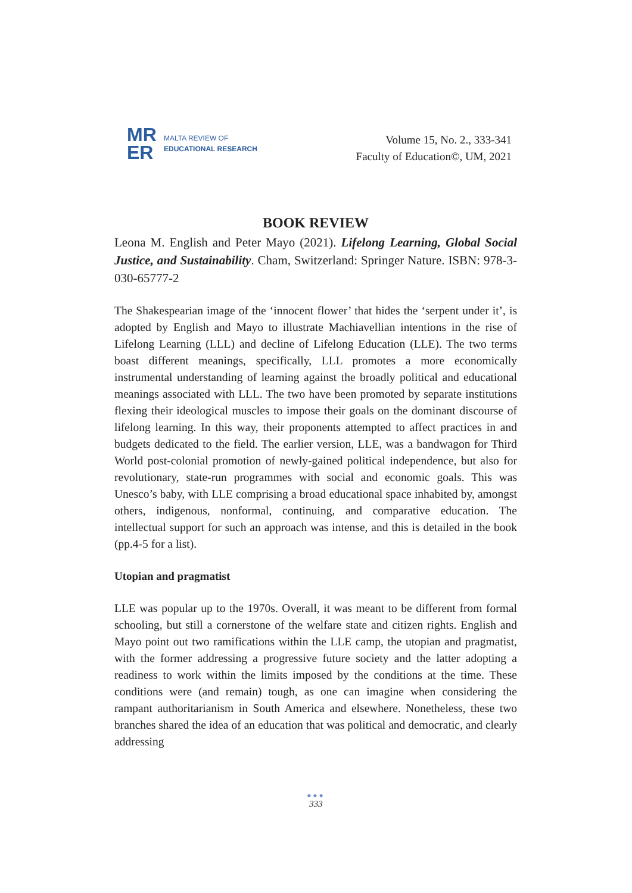MR
ER
MALTA REVIEW OF
EDUCATIONAL RESEARCH
Volume 15, No. 2., 333-341
Faculty of Education©, UM, 2021
BOOK REVIEW
Leona M. English and Peter Mayo (2021). Lifelong Learning, Global Social Justice, and Sustainability. Cham, Switzerland: Springer Nature. ISBN: 978-3-030-65777-2
The Shakespearian image of the ‘innocent flower’ that hides the ‘serpent under it’, is adopted by English and Mayo to illustrate Machiavellian intentions in the rise of Lifelong Learning (LLL) and decline of Lifelong Education (LLE). The two terms boast different meanings, specifically, LLL promotes a more economically instrumental understanding of learning against the broadly political and educational meanings associated with LLL. The two have been promoted by separate institutions flexing their ideological muscles to impose their goals on the dominant discourse of lifelong learning. In this way, their proponents attempted to affect practices in and budgets dedicated to the field. The earlier version, LLE, was a bandwagon for Third World post-colonial promotion of newly-gained political independence, but also for revolutionary, state-run programmes with social and economic goals. This was Unesco’s baby, with LLE comprising a broad educational space inhabited by, amongst others, indigenous, nonformal, continuing, and comparative education. The intellectual support for such an approach was intense, and this is detailed in the book (pp.4-5 for a list).
Utopian and pragmatist
LLE was popular up to the 1970s. Overall, it was meant to be different from formal schooling, but still a cornerstone of the welfare state and citizen rights. English and Mayo point out two ramifications within the LLE camp, the utopian and pragmatist, with the former addressing a progressive future society and the latter adopting a readiness to work within the limits imposed by the conditions at the time. These conditions were (and remain) tough, as one can imagine when considering the rampant authoritarianism in South America and elsewhere. Nonetheless, these two branches shared the idea of an education that was political and democratic, and clearly addressing
●●●
333